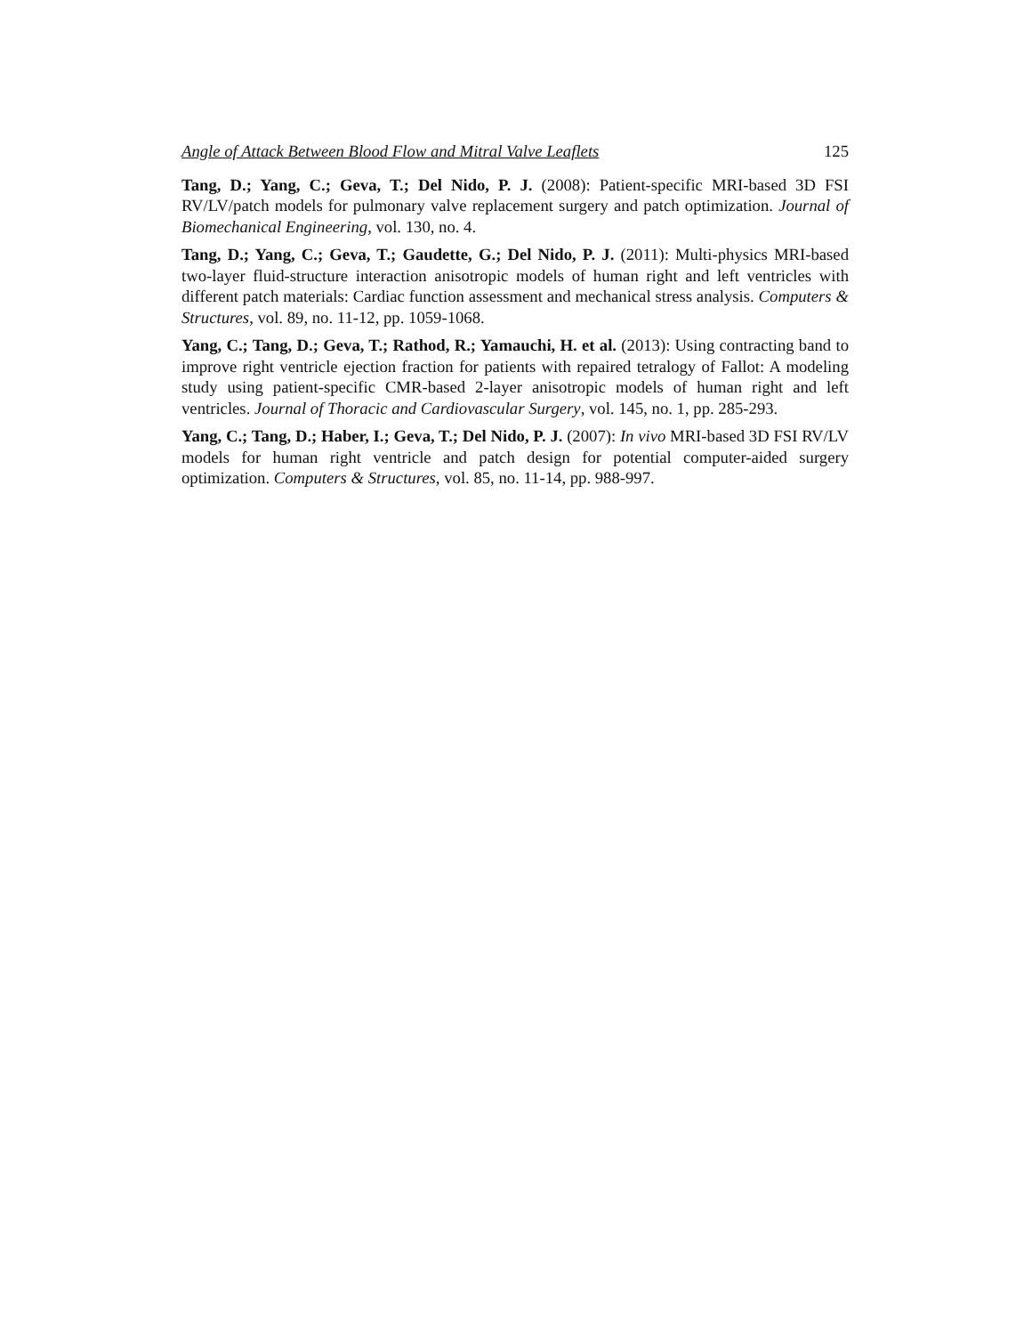Angle of Attack Between Blood Flow and Mitral Valve Leaflets 125
Tang, D.; Yang, C.; Geva, T.; Del Nido, P. J. (2008): Patient-specific MRI-based 3D FSI RV/LV/patch models for pulmonary valve replacement surgery and patch optimization. Journal of Biomechanical Engineering, vol. 130, no. 4.
Tang, D.; Yang, C.; Geva, T.; Gaudette, G.; Del Nido, P. J. (2011): Multi-physics MRI-based two-layer fluid-structure interaction anisotropic models of human right and left ventricles with different patch materials: Cardiac function assessment and mechanical stress analysis. Computers & Structures, vol. 89, no. 11-12, pp. 1059-1068.
Yang, C.; Tang, D.; Geva, T.; Rathod, R.; Yamauchi, H. et al. (2013): Using contracting band to improve right ventricle ejection fraction for patients with repaired tetralogy of Fallot: A modeling study using patient-specific CMR-based 2-layer anisotropic models of human right and left ventricles. Journal of Thoracic and Cardiovascular Surgery, vol. 145, no. 1, pp. 285-293.
Yang, C.; Tang, D.; Haber, I.; Geva, T.; Del Nido, P. J. (2007): In vivo MRI-based 3D FSI RV/LV models for human right ventricle and patch design for potential computer-aided surgery optimization. Computers & Structures, vol. 85, no. 11-14, pp. 988-997.